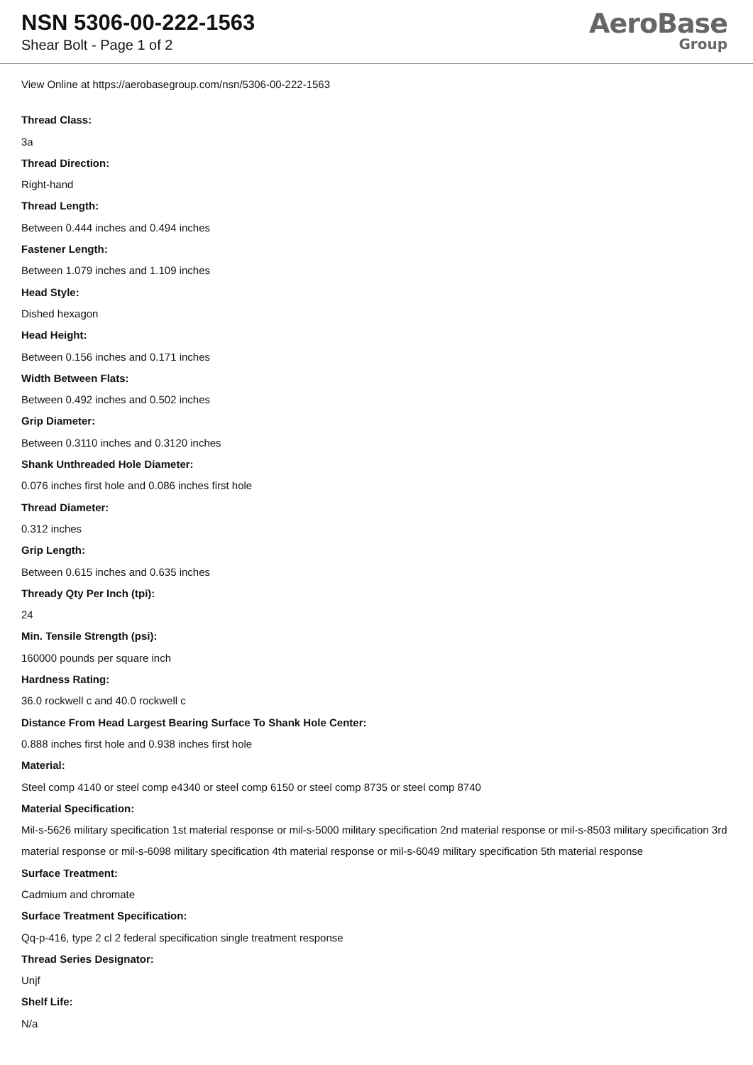NSN 5306-00-222-1563
Shear Bolt - Page 1 of 2
AeroBase
Group
View Online at https://aerobasegroup.com/nsn/5306-00-222-1563
Thread Class:
3a
Thread Direction:
Right-hand
Thread Length:
Between 0.444 inches and 0.494 inches
Fastener Length:
Between 1.079 inches and 1.109 inches
Head Style:
Dished hexagon
Head Height:
Between 0.156 inches and 0.171 inches
Width Between Flats:
Between 0.492 inches and 0.502 inches
Grip Diameter:
Between 0.3110 inches and 0.3120 inches
Shank Unthreaded Hole Diameter:
0.076 inches first hole and 0.086 inches first hole
Thread Diameter:
0.312 inches
Grip Length:
Between 0.615 inches and 0.635 inches
Thready Qty Per Inch (tpi):
24
Min. Tensile Strength (psi):
160000 pounds per square inch
Hardness Rating:
36.0 rockwell c and 40.0 rockwell c
Distance From Head Largest Bearing Surface To Shank Hole Center:
0.888 inches first hole and 0.938 inches first hole
Material:
Steel comp 4140 or steel comp e4340 or steel comp 6150 or steel comp 8735 or steel comp 8740
Material Specification:
Mil-s-5626 military specification 1st material response or mil-s-5000 military specification 2nd material response or mil-s-8503 military specification 3rd material response or mil-s-6098 military specification 4th material response or mil-s-6049 military specification 5th material response
Surface Treatment:
Cadmium and chromate
Surface Treatment Specification:
Qq-p-416, type 2 cl 2 federal specification single treatment response
Thread Series Designator:
Unjf
Shelf Life:
N/a